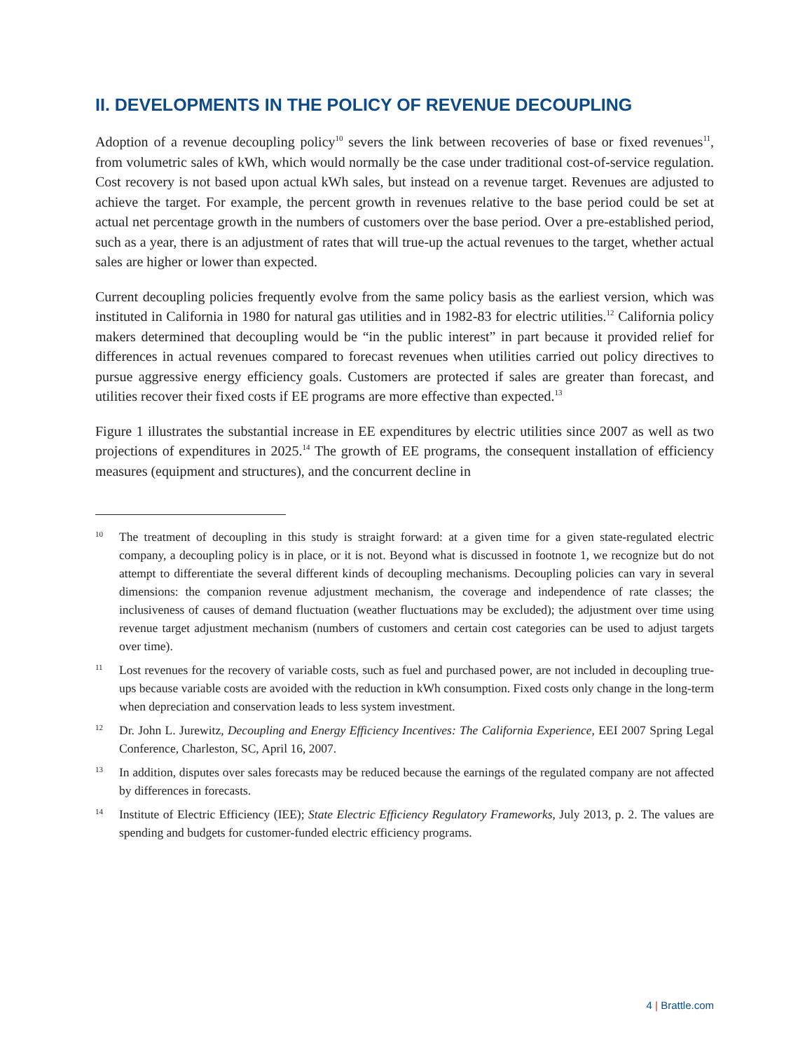II. DEVELOPMENTS IN THE POLICY OF REVENUE DECOUPLING
Adoption of a revenue decoupling policy<sup>10</sup> severs the link between recoveries of base or fixed revenues<sup>11</sup>, from volumetric sales of kWh, which would normally be the case under traditional cost-of-service regulation. Cost recovery is not based upon actual kWh sales, but instead on a revenue target. Revenues are adjusted to achieve the target. For example, the percent growth in revenues relative to the base period could be set at actual net percentage growth in the numbers of customers over the base period. Over a pre-established period, such as a year, there is an adjustment of rates that will true-up the actual revenues to the target, whether actual sales are higher or lower than expected.
Current decoupling policies frequently evolve from the same policy basis as the earliest version, which was instituted in California in 1980 for natural gas utilities and in 1982-83 for electric utilities.<sup>12</sup> California policy makers determined that decoupling would be “in the public interest” in part because it provided relief for differences in actual revenues compared to forecast revenues when utilities carried out policy directives to pursue aggressive energy efficiency goals. Customers are protected if sales are greater than forecast, and utilities recover their fixed costs if EE programs are more effective than expected.<sup>13</sup>
Figure 1 illustrates the substantial increase in EE expenditures by electric utilities since 2007 as well as two projections of expenditures in 2025.<sup>14</sup> The growth of EE programs, the consequent installation of efficiency measures (equipment and structures), and the concurrent decline in
10
The treatment of decoupling in this study is straight forward: at a given time for a given state-regulated electric company, a decoupling policy is in place, or it is not. Beyond what is discussed in footnote 1, we recognize but do not attempt to differentiate the several different kinds of decoupling mechanisms. Decoupling policies can vary in several dimensions: the companion revenue adjustment mechanism, the coverage and independence of rate classes; the inclusiveness of causes of demand fluctuation (weather fluctuations may be excluded); the adjustment over time using revenue target adjustment mechanism (numbers of customers and certain cost categories can be used to adjust targets over time).
11
Lost revenues for the recovery of variable costs, such as fuel and purchased power, are not included in decoupling true-ups because variable costs are avoided with the reduction in kWh consumption. Fixed costs only change in the long-term when depreciation and conservation leads to less system investment.
12
Dr. John L. Jurewitz, Decoupling and Energy Efficiency Incentives: The California Experience, EEI 2007 Spring Legal Conference, Charleston, SC, April 16, 2007.
13
In addition, disputes over sales forecasts may be reduced because the earnings of the regulated company are not affected by differences in forecasts.
14
Institute of Electric Efficiency (IEE); State Electric Efficiency Regulatory Frameworks, July 2013, p. 2. The values are spending and budgets for customer-funded electric efficiency programs.
4 | Brattle.com